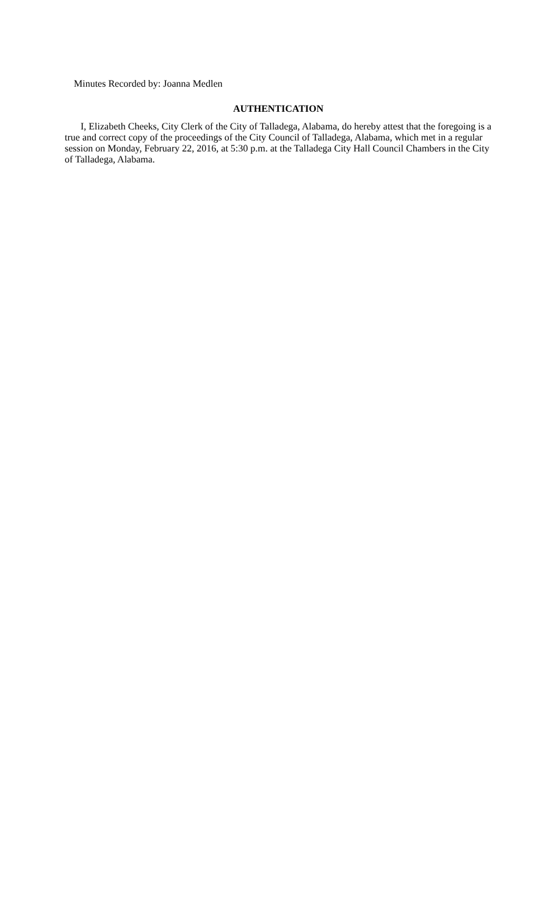Minutes Recorded by: Joanna Medlen
AUTHENTICATION
I, Elizabeth Cheeks, City Clerk of the City of Talladega, Alabama, do hereby attest that the foregoing is a true and correct copy of the proceedings of the City Council of Talladega, Alabama, which met in a regular session on Monday, February 22, 2016, at 5:30 p.m. at the Talladega City Hall Council Chambers in the City of Talladega, Alabama.